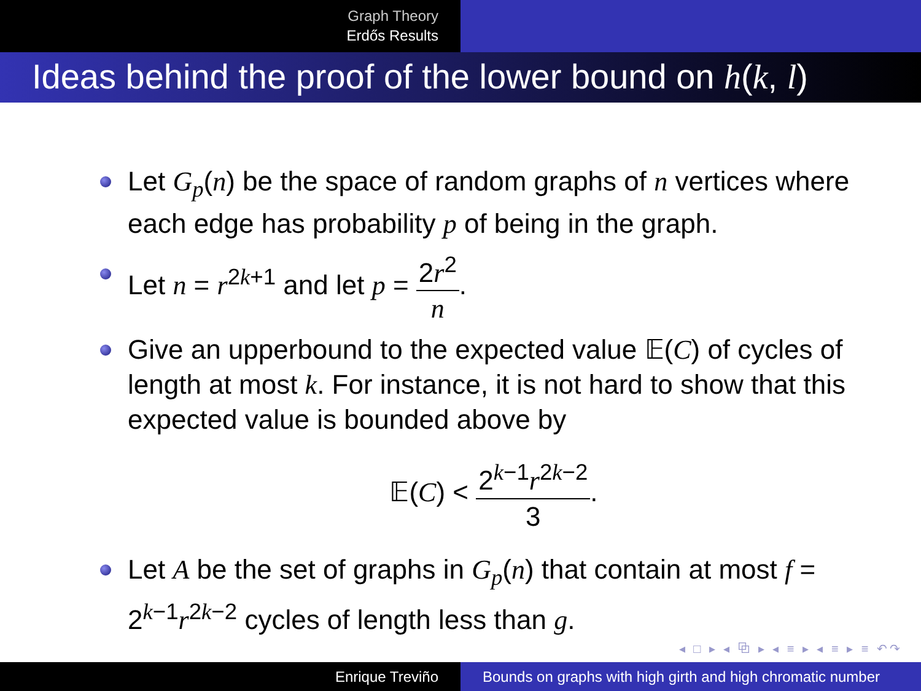Graph Theory
Erdős Results
Ideas behind the proof of the lower bound on h(k, l)
Let G<sub>p</sub>(n) be the space of random graphs of n vertices where each edge has probability p of being in the graph.
Let n = r<sup>2k+1</sup> and let p = 2r<sup>2</sup> n.
Give an upperbound to the expected value 𝔼(C) of cycles of length at most k. For instance, it is not hard to show that this expected value is bounded above by
𝔼(C) < 2<sup>k−1</sup>r<sup>2k−2</sup> 3.
Let A be the set of graphs in G<sub>p</sub>(n) that contain at most f = 2<sup>k−1</sup>r<sup>2k−2</sup> cycles of length less than g.
◂ □ ▸ ◂ ⧉ ▸ ◂ ≡ ▸ ◂ ≡ ▸ ≡ ↶↷
Enrique Treviño Bounds on graphs with high girth and high chromatic number